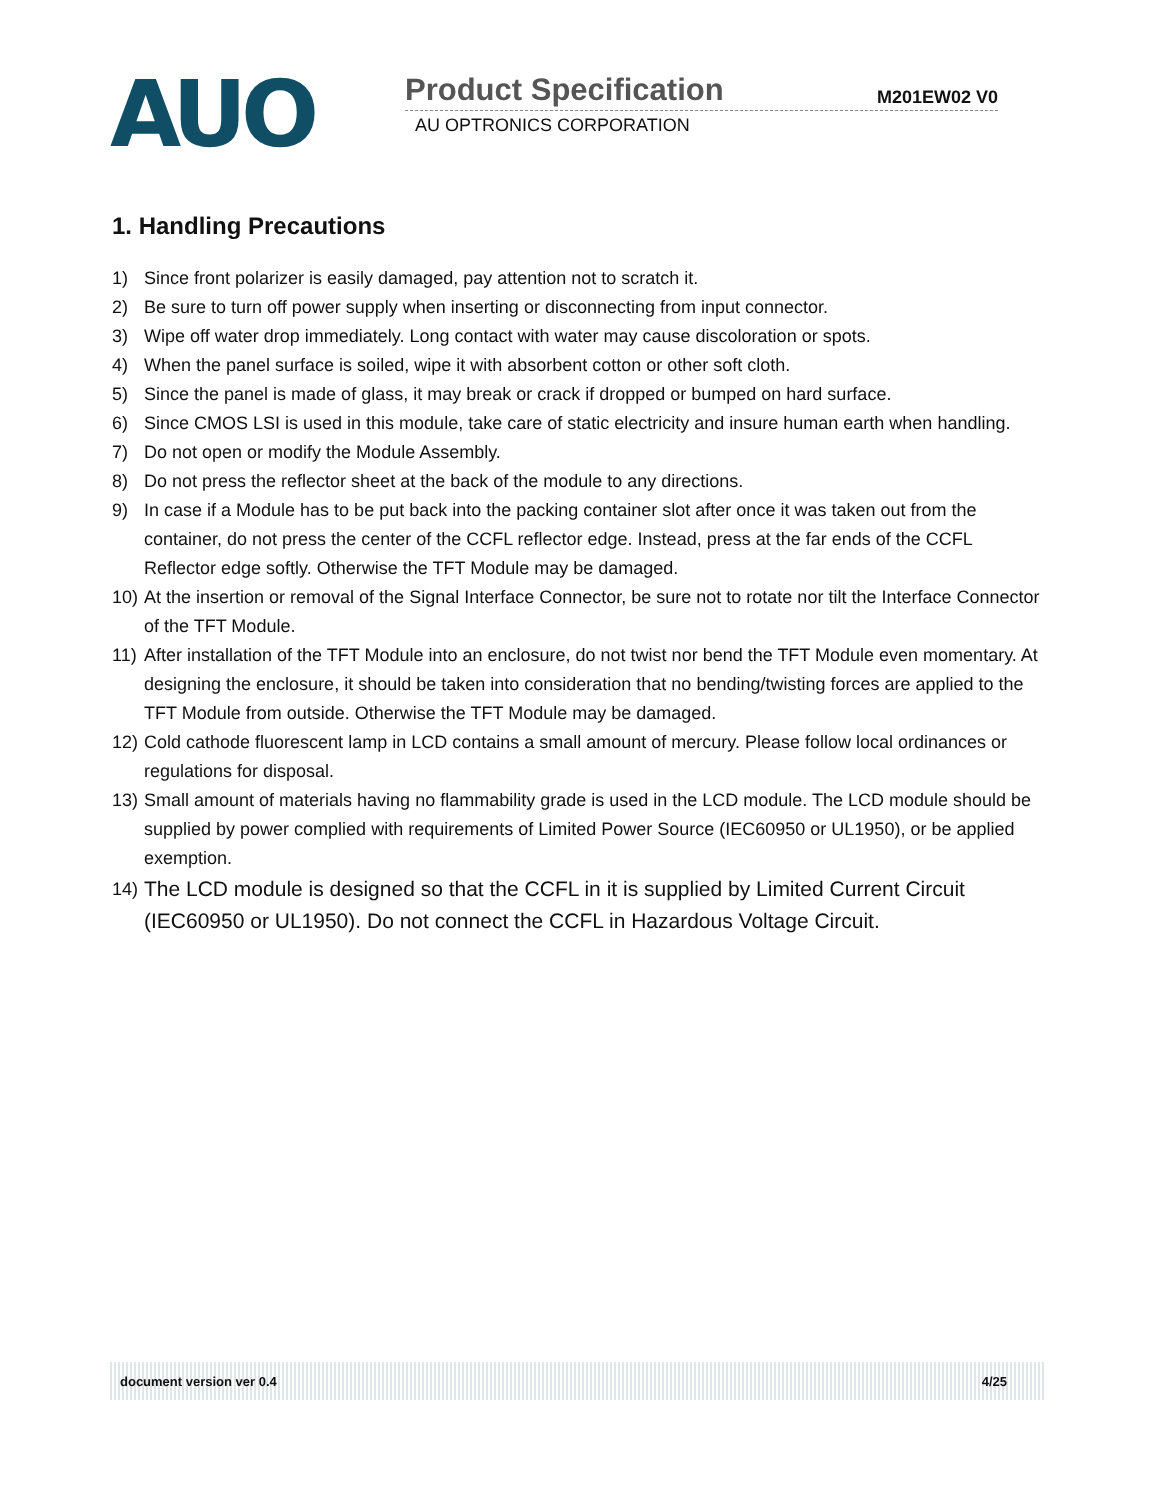AUO
Product Specification M201EW02 V0
AU OPTRONICS CORPORATION
1. Handling Precautions
1) Since front polarizer is easily damaged, pay attention not to scratch it.
2) Be sure to turn off power supply when inserting or disconnecting from input connector.
3) Wipe off water drop immediately. Long contact with water may cause discoloration or spots.
4) When the panel surface is soiled, wipe it with absorbent cotton or other soft cloth.
5) Since the panel is made of glass, it may break or crack if dropped or bumped on hard surface.
6) Since CMOS LSI is used in this module, take care of static electricity and insure human earth when handling.
7) Do not open or modify the Module Assembly.
8) Do not press the reflector sheet at the back of the module to any directions.
9) In case if a Module has to be put back into the packing container slot after once it was taken out from the container, do not press the center of the CCFL reflector edge. Instead, press at the far ends of the CCFL Reflector edge softly. Otherwise the TFT Module may be damaged.
10) At the insertion or removal of the Signal Interface Connector, be sure not to rotate nor tilt the Interface Connector of the TFT Module.
11) After installation of the TFT Module into an enclosure, do not twist nor bend the TFT Module even momentary. At designing the enclosure, it should be taken into consideration that no bending/twisting forces are applied to the TFT Module from outside. Otherwise the TFT Module may be damaged.
12) Cold cathode fluorescent lamp in LCD contains a small amount of mercury. Please follow local ordinances or regulations for disposal.
13) Small amount of materials having no flammability grade is used in the LCD module. The LCD module should be supplied by power complied with requirements of Limited Power Source (IEC60950 or UL1950), or be applied exemption.
14) The LCD module is designed so that the CCFL in it is supplied by Limited Current Circuit (IEC60950 or UL1950). Do not connect the CCFL in Hazardous Voltage Circuit.
document version ver 0.4 4/25